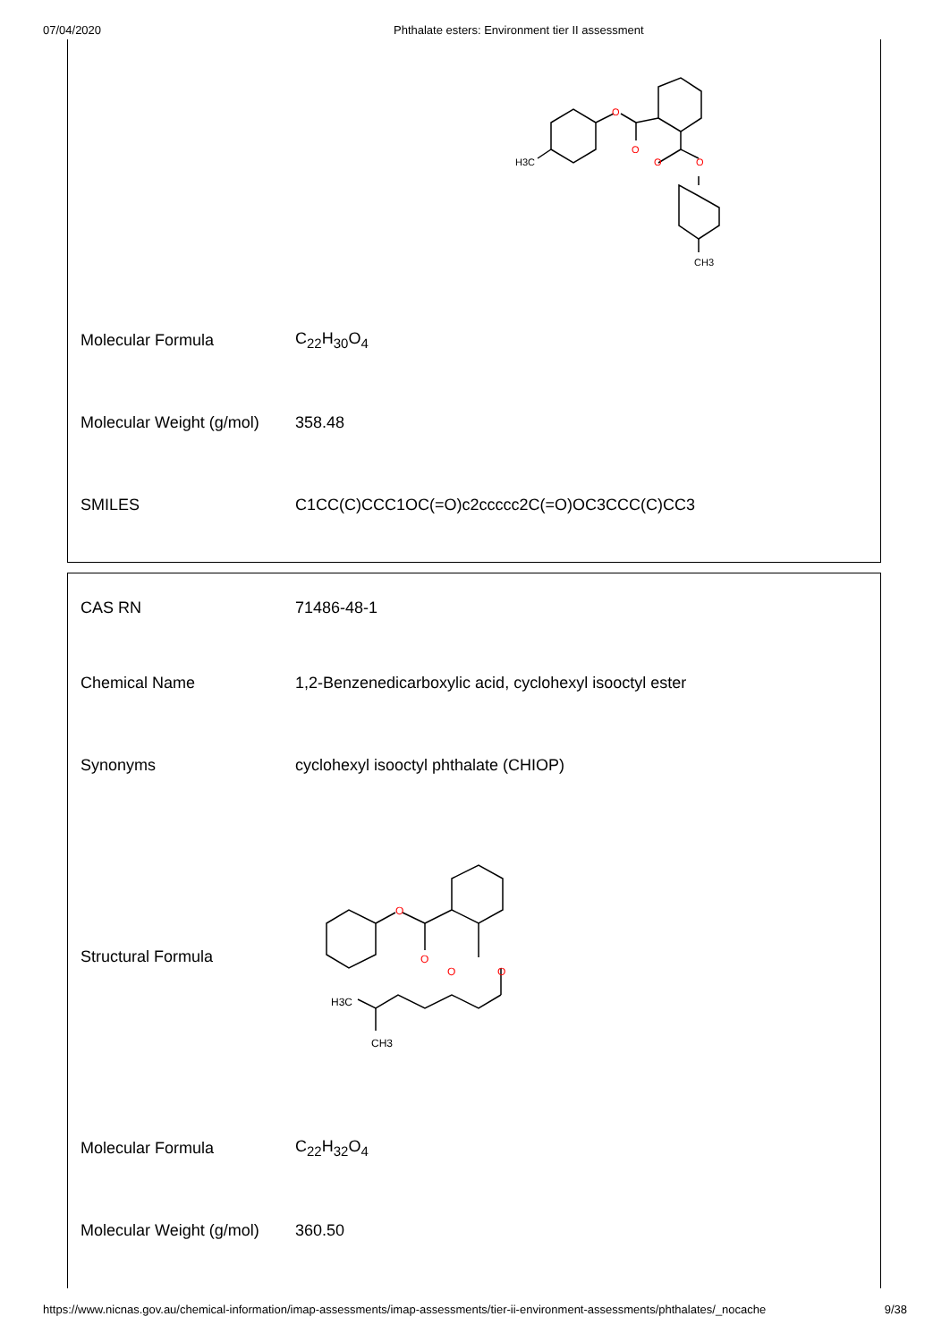07/04/2020 Phthalate esters: Environment tier II assessment
| | O O O O H3C CH3 |
| Molecular Formula | C<sub>22</sub>H<sub>30</sub>O<sub>4</sub> |
| Molecular Weight (g/mol) | 358.48 |
| SMILES | C1CC(C)CCC1OC(=O)c2ccccc2C(=O)OC3CCC(C)CC3 |
| CAS RN | 71486-48-1 |
| Chemical Name | 1,2-Benzenedicarboxylic acid, cyclohexyl isooctyl ester |
| Synonyms | cyclohexyl isooctyl phthalate (CHIOP) |
| Structural Formula | O O O O H3C CH3 |
| Molecular Formula | C<sub>22</sub>H<sub>32</sub>O<sub>4</sub> |
| Molecular Weight (g/mol) | 360.50 |
https://www.nicnas.gov.au/chemical-information/imap-assessments/imap-assessments/tier-ii-environment-assessments/phthalates/_nocache 9/38